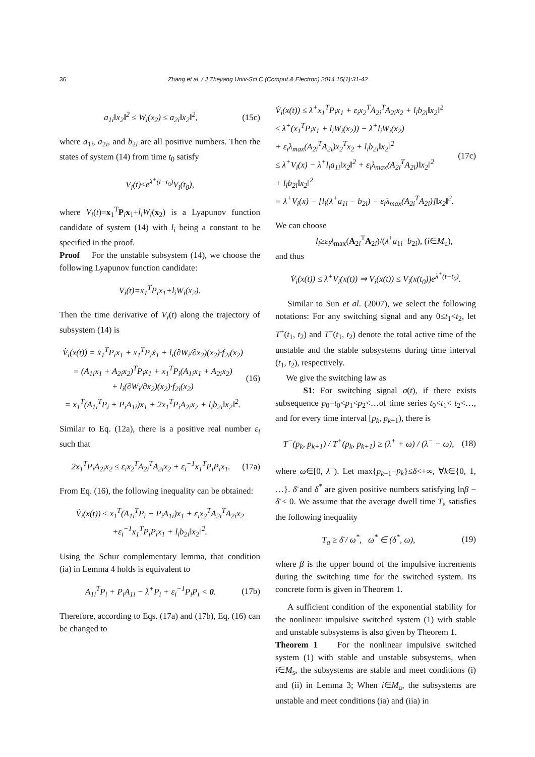36
Zhang et al. / J Zhejiang Univ-Sci C (Comput & Electron) 2014 15(1):31-42
a<sub>1i</sub>‖x<sub>2</sub>‖<sup>2</sup> ≤ W<sub>i</sub>(x<sub>2</sub>) ≤ a<sub>2i</sub>‖x<sub>2</sub>‖<sup>2</sup>, (15c)
where a<sub>1i</sub>, a<sub>2i</sub>, and b<sub>2i</sub> are all positive numbers. Then the states of system (14) from time t<sub>0</sub> satisfy
V<sub>i</sub>(t)≤e<sup>λ<sup>+</sup>(t−t<sub>0</sub>)</sup>V<sub>i</sub>(t<sub>0</sub>),
where V<sub>i</sub>(t)=x<sub>1</sub><sup>T</sup>P<sub>i</sub>x<sub>1</sub>+l<sub>i</sub>W<sub>i</sub>(x<sub>2</sub>) is a Lyapunov function candidate of system (14) with l<sub>i</sub> being a constant to be specified in the proof.
Proof For the unstable subsystem (14), we choose the following Lyapunov function candidate:
V<sub>i</sub>(t)=x<sub>1</sub><sup>T</sup>P<sub>i</sub>x<sub>1</sub>+l<sub>i</sub>W<sub>i</sub>(x<sub>2</sub>).
Then the time derivative of V<sub>i</sub>(t) along the trajectory of subsystem (14) is
V̇<sub>i</sub>(x(t)) = ẋ<sub>1</sub><sup>T</sup>P<sub>i</sub>x<sub>1</sub> + x<sub>1</sub><sup>T</sup>P<sub>i</sub>ẋ<sub>1</sub> + l<sub>i</sub>(∂W<sub>i</sub>/∂x<sub>2</sub>)(x<sub>2</sub>)·f<sub>2i</sub>(x<sub>2</sub>)
= (A<sub>1i</sub>x<sub>1</sub> + A<sub>2i</sub>x<sub>2</sub>)<sup>T</sup>P<sub>i</sub>x<sub>1</sub> + x<sub>1</sub><sup>T</sup>P<sub>i</sub>(A<sub>1i</sub>x<sub>1</sub> + A<sub>2i</sub>x<sub>2</sub>)
+ l<sub>i</sub>(∂W<sub>i</sub>/∂x<sub>2</sub>)(x<sub>2</sub>)·f<sub>2i</sub>(x<sub>2</sub>)
= x<sub>1</sub><sup>T</sup>(A<sub>1i</sub><sup>T</sup>P<sub>i</sub> + P<sub>i</sub>A<sub>1i</sub>)x<sub>1</sub> + 2x<sub>1</sub><sup>T</sup>P<sub>i</sub>A<sub>2i</sub>x<sub>2</sub> + l<sub>i</sub>b<sub>2i</sub>‖x<sub>2</sub>‖<sup>2</sup>. (16)
Similar to Eq. (12a), there is a positive real number ε<sub>i</sub> such that
2x<sub>1</sub><sup>T</sup>P<sub>i</sub>A<sub>2i</sub>x<sub>2</sub> ≤ ε<sub>i</sub>x<sub>2</sub><sup>T</sup>A<sub>2i</sub><sup>T</sup>A<sub>2i</sub>x<sub>2</sub> + ε<sub>i</sub><sup>−1</sup>x<sub>1</sub><sup>T</sup>P<sub>i</sub>P<sub>i</sub>x<sub>1</sub>. (17a)
From Eq. (16), the following inequality can be obtained:
V̇<sub>i</sub>(x(t)) ≤ x<sub>1</sub><sup>T</sup>(A<sub>1i</sub><sup>T</sup>P<sub>i</sub> + P<sub>i</sub>A<sub>1i</sub>)x<sub>1</sub> + ε<sub>i</sub>x<sub>2</sub><sup>T</sup>A<sub>2i</sub><sup>T</sup>A<sub>2i</sub>x<sub>2</sub>
+ε<sub>i</sub><sup>−1</sup>x<sub>1</sub><sup>T</sup>P<sub>i</sub>P<sub>i</sub>x<sub>1</sub> + l<sub>i</sub>b<sub>2i</sub>‖x<sub>2</sub>‖<sup>2</sup>.
Using the Schur complementary lemma, that condition (ia) in Lemma 4 holds is equivalent to
A<sub>1i</sub><sup>T</sup>P<sub>i</sub> + P<sub>i</sub>A<sub>1i</sub> − λ<sup>+</sup>P<sub>i</sub> + ε<sub>i</sub><sup>−1</sup>P<sub>i</sub>P<sub>i</sub> < 0. (17b)
Therefore, according to Eqs. (17a) and (17b), Eq. (16) can be changed to
V̇<sub>i</sub>(x(t)) ≤ λ<sup>+</sup>x<sub>1</sub><sup>T</sup>P<sub>i</sub>x<sub>1</sub> + ε<sub>i</sub>x<sub>2</sub><sup>T</sup>A<sub>2i</sub><sup>T</sup>A<sub>2i</sub>x<sub>2</sub> + l<sub>i</sub>b<sub>2i</sub>‖x<sub>2</sub>‖<sup>2</sup>
≤ λ<sup>+</sup>(x<sub>1</sub><sup>T</sup>P<sub>i</sub>x<sub>1</sub> + l<sub>i</sub>W<sub>i</sub>(x<sub>2</sub>)) − λ<sup>+</sup>l<sub>i</sub>W<sub>i</sub>(x<sub>2</sub>)
+ ε<sub>i</sub>λ<sub>max</sub>(A<sub>2i</sub><sup>T</sup>A<sub>2i</sub>)x<sub>2</sub><sup>T</sup>x<sub>2</sub> + l<sub>i</sub>b<sub>2i</sub>‖x<sub>2</sub>‖<sup>2</sup>
≤ λ<sup>+</sup>V<sub>i</sub>(x) − λ<sup>+</sup>l<sub>i</sub>a<sub>1i</sub>‖x<sub>2</sub>‖<sup>2</sup> + ε<sub>i</sub>λ<sub>max</sub>(A<sub>2i</sub><sup>T</sup>A<sub>2i</sub>)‖x<sub>2</sub>‖<sup>2</sup>
+ l<sub>i</sub>b<sub>2i</sub>‖x<sub>2</sub>‖<sup>2</sup>
= λ<sup>+</sup>V<sub>i</sub>(x) − [l<sub>i</sub>(λ<sup>+</sup>a<sub>1i</sub> − b<sub>2i</sub>) − ε<sub>i</sub>λ<sub>max</sub>(A<sub>2i</sub><sup>T</sup>A<sub>2i</sub>)]‖x<sub>2</sub>‖<sup>2</sup>. (17c)
We can choose
l<sub>i</sub>≥ε<sub>i</sub>λ<sub>max</sub>(A<sub>2i</sub><sup>T</sup>A<sub>2i</sub>)/(λ<sup>+</sup>a<sub>1i</sub>−b<sub>2i</sub>), (i∈M<sub>u</sub>),
and thus
V̇<sub>i</sub>(x(t)) ≤ λ<sup>+</sup>V<sub>i</sub>(x(t)) ⇒ V<sub>i</sub>(x(t)) ≤ V<sub>i</sub>(x(t<sub>0</sub>))e<sup>λ<sup>+</sup>(t−t<sub>0</sub>)</sup>.
Similar to Sun et al. (2007), we select the following notations: For any switching signal and any 0≤t<sub>1</sub><t<sub>2</sub>, let T<sup>+</sup>(t<sub>1</sub>, t<sub>2</sub>) and T<sup>−</sup>(t<sub>1</sub>, t<sub>2</sub>) denote the total active time of the unstable and the stable subsystems during time interval (t<sub>1</sub>, t<sub>2</sub>), respectively.
We give the switching law as
S1: For switching signal σ(t), if there exists subsequence p<sub>0</sub>=t<sub>0</sub><p<sub>1</sub><p<sub>2</sub><…of time series t<sub>0</sub><t<sub>1</sub>< t<sub>2</sub><…, and for every time interval [p<sub>k</sub>, p<sub>k+1</sub>), there is
T<sup>−</sup>(p<sub>k</sub>, p<sub>k+1</sub>) / T<sup>+</sup>(p<sub>k</sub>, p<sub>k+1</sub>) ≥ (λ<sup>+</sup> + ω) / (λ<sup>−</sup> − ω), (18)
where ω∈[0, λ<sup>−</sup>). Let max{p<sub>k+1</sub>−p<sub>k</sub>}≤δ<+∞, ∀k∈{0, 1, …}. δ̄ and δ<sup>*</sup> are given positive numbers satisfying lnβ − δ̄ < 0. We assume that the average dwell time T<sub>a</sub> satisfies the following inequality
T<sub>a</sub> ≥ δ̄ / ω<sup>*</sup>, ω<sup>*</sup> ∈ (δ<sup>*</sup>, ω), (19)
where β is the upper bound of the impulsive increments during the switching time for the switched system. Its concrete form is given in Theorem 1.
A sufficient condition of the exponential stability for the nonlinear impulsive switched system (1) with stable and unstable subsystems is also given by Theorem 1.
Theorem 1 For the nonlinear impulsive switched system (1) with stable and unstable subsystems, when i∈M<sub>s</sub>, the subsystems are stable and meet conditions (i) and (ii) in Lemma 3; When i∈M<sub>u</sub>, the subsystems are unstable and meet conditions (ia) and (iia) in